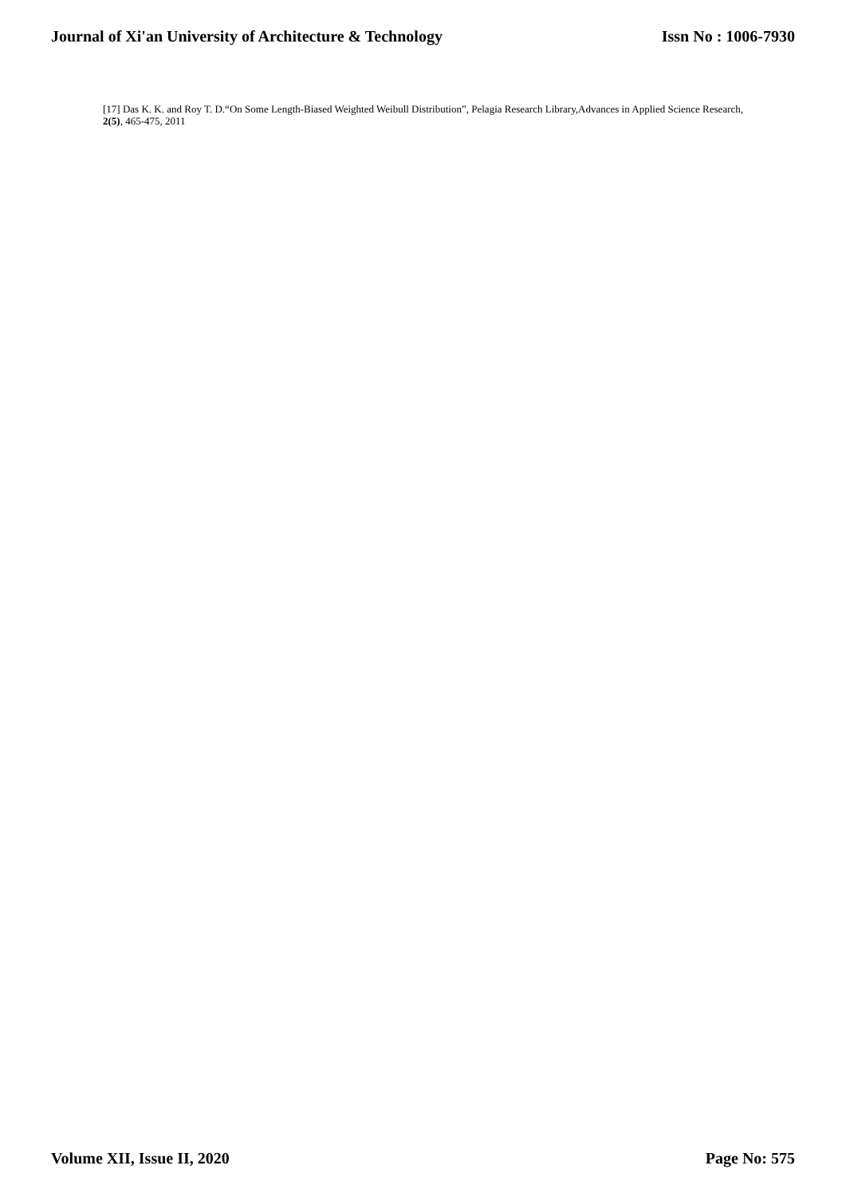Journal of Xi'an University of Architecture & Technology Issn No : 1006-7930
[17] Das K. K. and Roy T. D.“On Some Length-Biased Weighted Weibull Distribution”, Pelagia Research Library,Advances in Applied Science Research, 2(5), 465-475, 2011
Volume XII, Issue II, 2020 Page No: 575